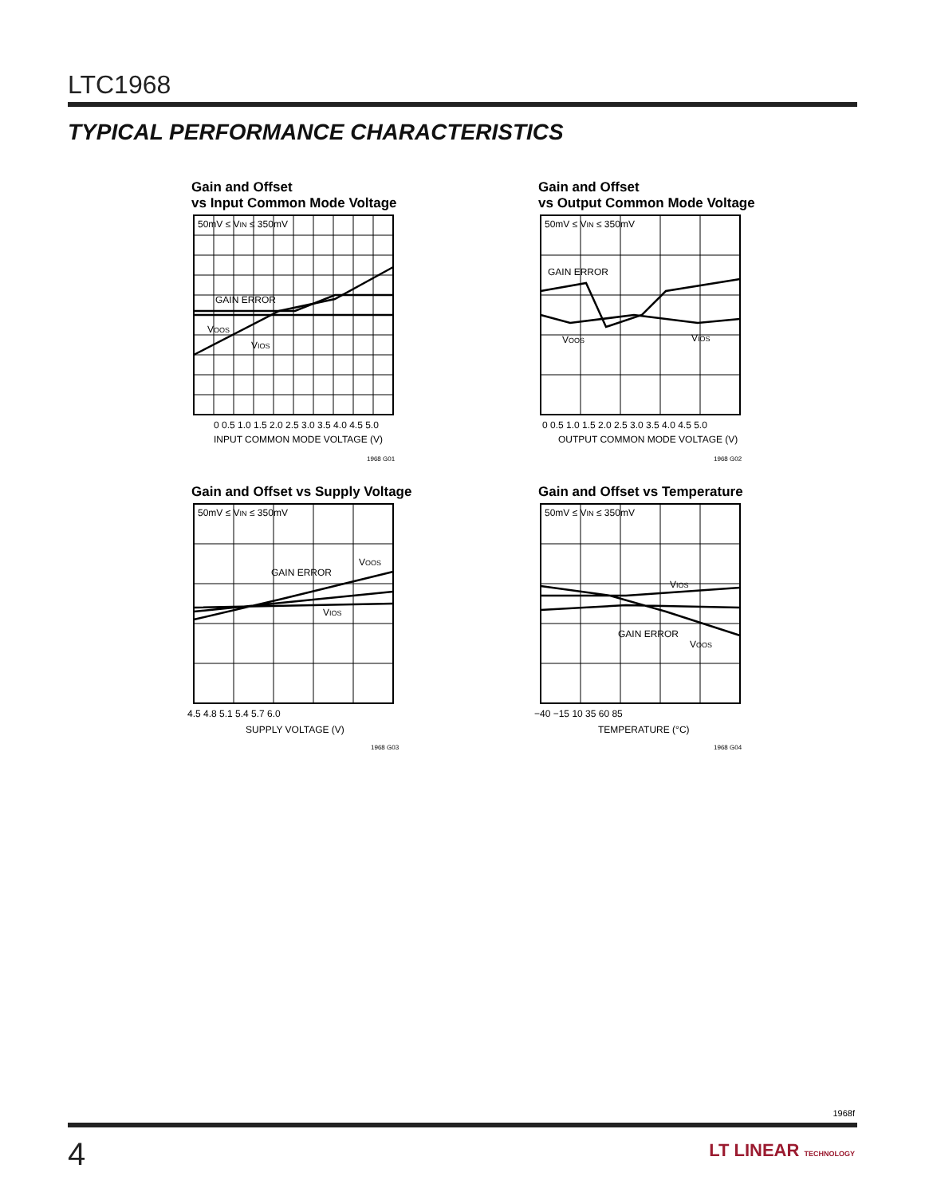LTC1968
TYPICAL PERFORMANCE CHARACTERISTICS
Gain and Offset
vs Input Common Mode Voltage
50mV ≤ VIN ≤ 350mV
GAIN ERROR
VOOS
VIOS
0 0.5 1.0 1.5 2.0 2.5 3.0 3.5 4.0 4.5 5.0
INPUT COMMON MODE VOLTAGE (V)
1968 G01
Gain and Offset
vs Output Common Mode Voltage
50mV ≤ VIN ≤ 350mV
GAIN ERROR
VOOS
VIOS
0 0.5 1.0 1.5 2.0 2.5 3.0 3.5 4.0 4.5 5.0
OUTPUT COMMON MODE VOLTAGE (V)
1968 G02
Gain and Offset vs Supply Voltage
50mV ≤ VIN ≤ 350mV
GAIN ERROR
VOOS
VIOS
4.5 4.8 5.1 5.4 5.7 6.0
SUPPLY VOLTAGE (V)
1968 G03
Gain and Offset vs Temperature
50mV ≤ VIN ≤ 350mV
GAIN ERROR
VIOS
VOOS
−40 −15 10 35 60 85
TEMPERATURE (°C)
1968 G04
1968f
4 LT LINEAR TECHNOLOGY